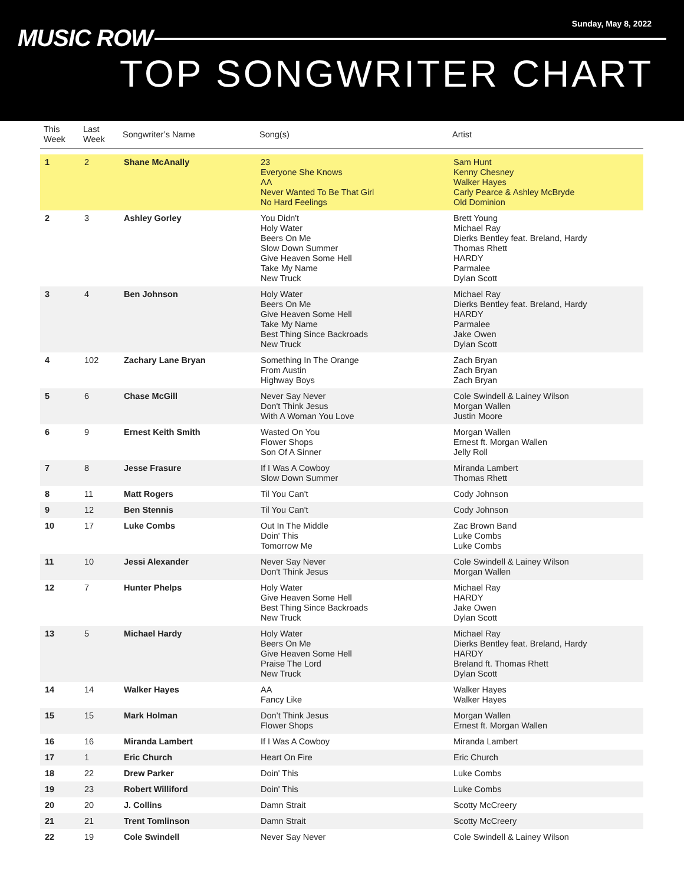MUSIC ROW
Sunday, May 8, 2022
TOP SONGWRITER CHART
| This Week | Last Week | Songwriter’s Name | Song(s) | Artist |
| --- | --- | --- | --- | --- |
| 1 | 2 | Shane McAnally | 23 Everyone She Knows AA Never Wanted To Be That Girl No Hard Feelings | Sam Hunt Kenny Chesney Walker Hayes Carly Pearce & Ashley McBryde Old Dominion |
| 2 | 3 | Ashley Gorley | You Didn't Holy Water Beers On Me Slow Down Summer Give Heaven Some Hell Take My Name New Truck | Brett Young Michael Ray Dierks Bentley feat. Breland, Hardy Thomas Rhett HARDY Parmalee Dylan Scott |
| 3 | 4 | Ben Johnson | Holy Water Beers On Me Give Heaven Some Hell Take My Name Best Thing Since Backroads New Truck | Michael Ray Dierks Bentley feat. Breland, Hardy HARDY Parmalee Jake Owen Dylan Scott |
| 4 | 102 | Zachary Lane Bryan | Something In The Orange From Austin Highway Boys | Zach Bryan Zach Bryan Zach Bryan |
| 5 | 6 | Chase McGill | Never Say Never Don't Think Jesus With A Woman You Love | Cole Swindell & Lainey Wilson Morgan Wallen Justin Moore |
| 6 | 9 | Ernest Keith Smith | Wasted On You Flower Shops Son Of A Sinner | Morgan Wallen Ernest ft. Morgan Wallen Jelly Roll |
| 7 | 8 | Jesse Frasure | If I Was A Cowboy Slow Down Summer | Miranda Lambert Thomas Rhett |
| 8 | 11 | Matt Rogers | Til You Can't | Cody Johnson |
| 9 | 12 | Ben Stennis | Til You Can't | Cody Johnson |
| 10 | 17 | Luke Combs | Out In The Middle Doin' This Tomorrow Me | Zac Brown Band Luke Combs Luke Combs |
| 11 | 10 | Jessi Alexander | Never Say Never Don't Think Jesus | Cole Swindell & Lainey Wilson Morgan Wallen |
| 12 | 7 | Hunter Phelps | Holy Water Give Heaven Some Hell Best Thing Since Backroads New Truck | Michael Ray HARDY Jake Owen Dylan Scott |
| 13 | 5 | Michael Hardy | Holy Water Beers On Me Give Heaven Some Hell Praise The Lord New Truck | Michael Ray Dierks Bentley feat. Breland, Hardy HARDY Breland ft. Thomas Rhett Dylan Scott |
| 14 | 14 | Walker Hayes | AA Fancy Like | Walker Hayes Walker Hayes |
| 15 | 15 | Mark Holman | Don’t Think Jesus Flower Shops | Morgan Wallen Ernest ft. Morgan Wallen |
| 16 | 16 | Miranda Lambert | If I Was A Cowboy | Miranda Lambert |
| 17 | 1 | Eric Church | Heart On Fire | Eric Church |
| 18 | 22 | Drew Parker | Doin' This | Luke Combs |
| 19 | 23 | Robert Williford | Doin' This | Luke Combs |
| 20 | 20 | J. Collins | Damn Strait | Scotty McCreery |
| 21 | 21 | Trent Tomlinson | Damn Strait | Scotty McCreery |
| 22 | 19 | Cole Swindell | Never Say Never | Cole Swindell & Lainey Wilson |